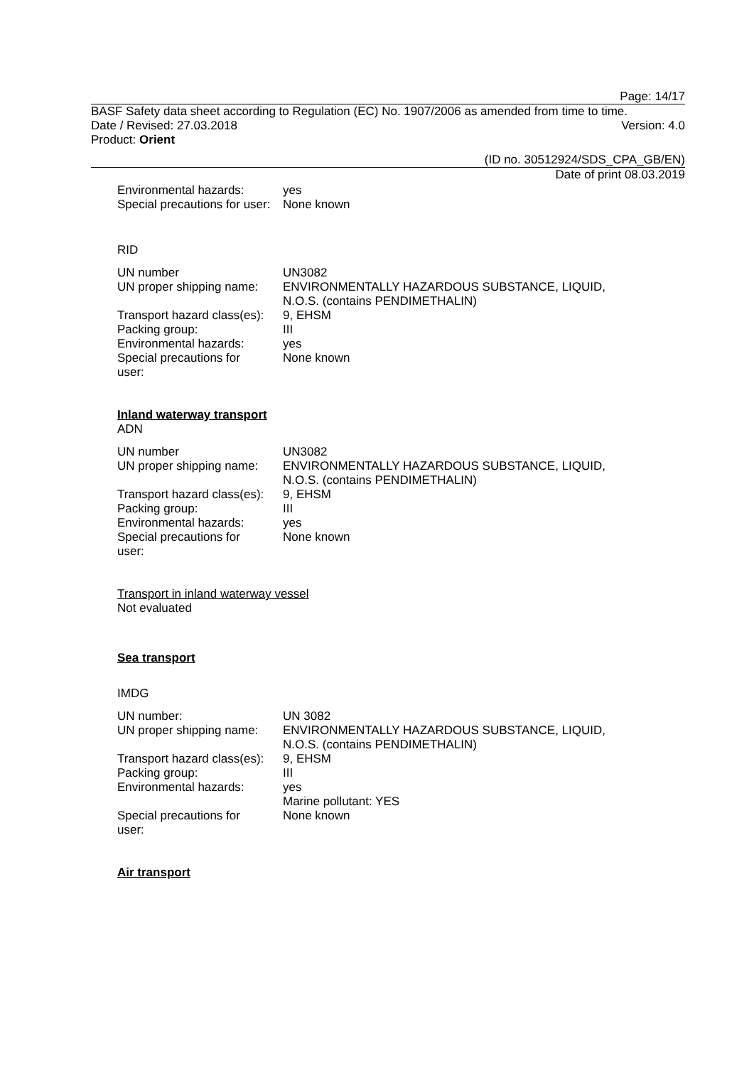Page: 14/17
BASF Safety data sheet according to Regulation (EC) No. 1907/2006 as amended from time to time.
Date / Revised: 27.03.2018 Version: 4.0
Product: Orient
(ID no. 30512924/SDS_CPA_GB/EN)
Date of print 08.03.2019
| Environmental hazards: | yes |
| Special precautions for user: | None known |
RID
| UN number | UN3082 |
| UN proper shipping name: | ENVIRONMENTALLY HAZARDOUS SUBSTANCE, LIQUID, N.O.S. (contains PENDIMETHALIN) |
| Transport hazard class(es): | 9, EHSM |
| Packing group: | III |
| Environmental hazards: | yes |
| Special precautions for user: | None known |
Inland waterway transport
ADN
| UN number | UN3082 |
| UN proper shipping name: | ENVIRONMENTALLY HAZARDOUS SUBSTANCE, LIQUID, N.O.S. (contains PENDIMETHALIN) |
| Transport hazard class(es): | 9, EHSM |
| Packing group: | III |
| Environmental hazards: | yes |
| Special precautions for user: | None known |
Transport in inland waterway vessel
Not evaluated
Sea transport
IMDG
| UN number: | UN 3082 |
| UN proper shipping name: | ENVIRONMENTALLY HAZARDOUS SUBSTANCE, LIQUID, N.O.S. (contains PENDIMETHALIN) |
| Transport hazard class(es): | 9, EHSM |
| Packing group: | III |
| Environmental hazards: | yes Marine pollutant: YES |
| Special precautions for user: | None known |
Air transport